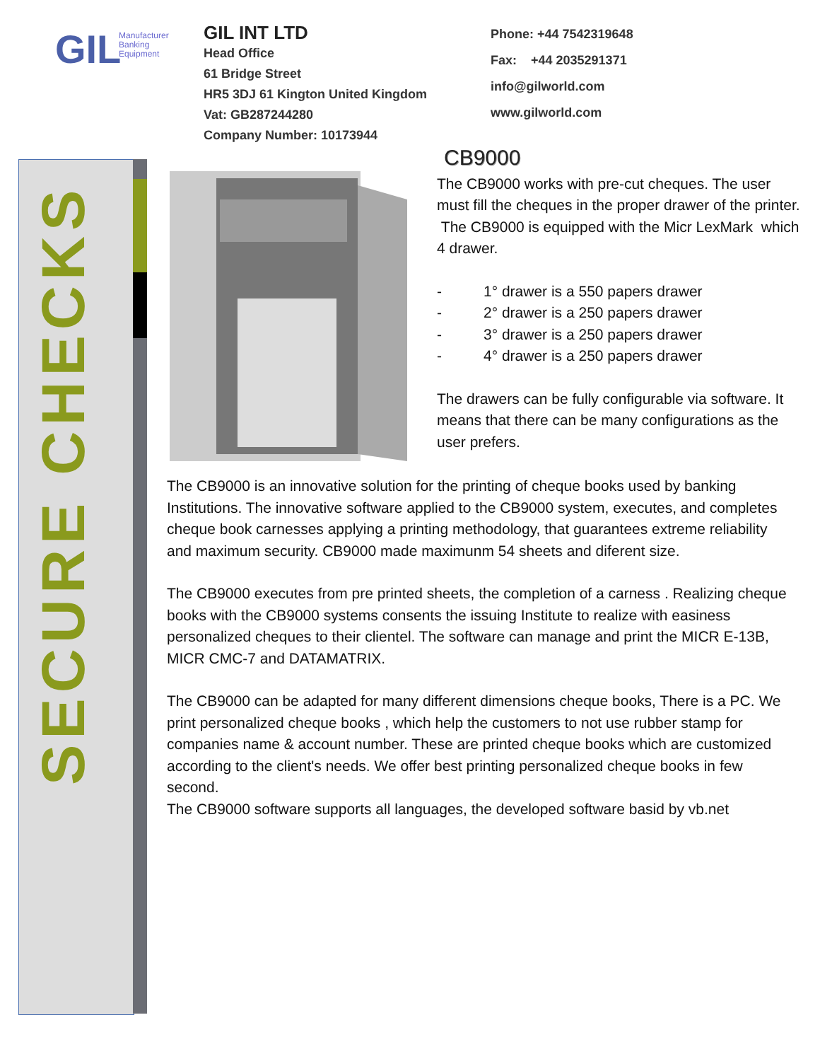GIL
Manufacturer
Banking
Equipment
GIL INT LTD
Head Office
61 Bridge Street
HR5 3DJ 61 Kington United Kingdom
Vat: GB287244280
Company Number: 10173944
Phone: +44 7542319648
Fax: +44 2035291371
info@gilworld.com
www.gilworld.com
SECURE CHECKS
CB9000
The CB9000 works with pre-cut cheques. The user must fill the cheques in the proper drawer of the printer. The CB9000 is equipped with the Micr LexMark which 4 drawer.
- 1° drawer is a 550 papers drawer
- 2° drawer is a 250 papers drawer
- 3° drawer is a 250 papers drawer
- 4° drawer is a 250 papers drawer
The drawers can be fully configurable via software. It means that there can be many configurations as the user prefers.
The CB9000 is an innovative solution for the printing of cheque books used by banking Institutions. The innovative software applied to the CB9000 system, executes, and completes cheque book carnesses applying a printing methodology, that guarantees extreme reliability and maximum security. CB9000 made maximunm 54 sheets and diferent size.
The CB9000 executes from pre printed sheets, the completion of a carness . Realizing cheque books with the CB9000 systems consents the issuing Institute to realize with easiness personalized cheques to their clientel. The software can manage and print the MICR E-13B, MICR CMC-7 and DATAMATRIX.
The CB9000 can be adapted for many different dimensions cheque books, There is a PC. We print personalized cheque books , which help the customers to not use rubber stamp for companies name & account number. These are printed cheque books which are customized according to the client's needs. We offer best printing personalized cheque books in few second.
The CB9000 software supports all languages, the developed software basid by vb.net